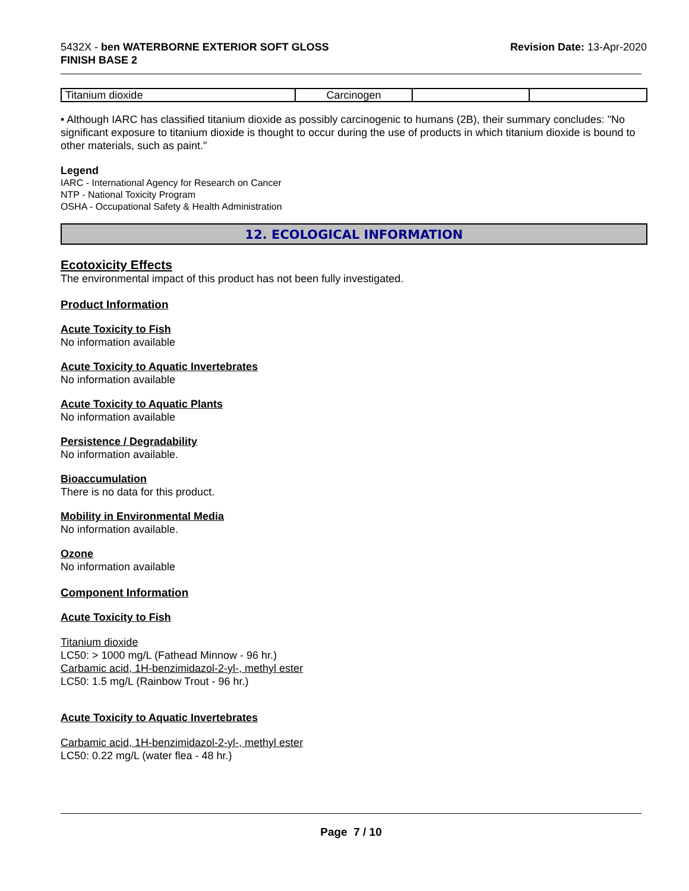5432X - ben WATERBORNE EXTERIOR SOFT GLOSS
FINISH BASE 2
Revision Date: 13-Apr-2020
| Titanium dioxide | Carcinogen | | |
• Although IARC has classified titanium dioxide as possibly carcinogenic to humans (2B), their summary concludes: "No significant exposure to titanium dioxide is thought to occur during the use of products in which titanium dioxide is bound to other materials, such as paint."
Legend
IARC - International Agency for Research on Cancer
NTP - National Toxicity Program
OSHA - Occupational Safety & Health Administration
12. ECOLOGICAL INFORMATION
Ecotoxicity Effects
The environmental impact of this product has not been fully investigated.
Product Information
Acute Toxicity to Fish
No information available
Acute Toxicity to Aquatic Invertebrates
No information available
Acute Toxicity to Aquatic Plants
No information available
Persistence / Degradability
No information available.
Bioaccumulation
There is no data for this product.
Mobility in Environmental Media
No information available.
Ozone
No information available
Component Information
Acute Toxicity to Fish
Titanium dioxide
LC50: > 1000 mg/L (Fathead Minnow - 96 hr.)
Carbamic acid, 1H-benzimidazol-2-yl-, methyl ester
LC50: 1.5 mg/L (Rainbow Trout - 96 hr.)
Acute Toxicity to Aquatic Invertebrates
Carbamic acid, 1H-benzimidazol-2-yl-, methyl ester
LC50: 0.22 mg/L (water flea - 48 hr.)
Page 7 / 10